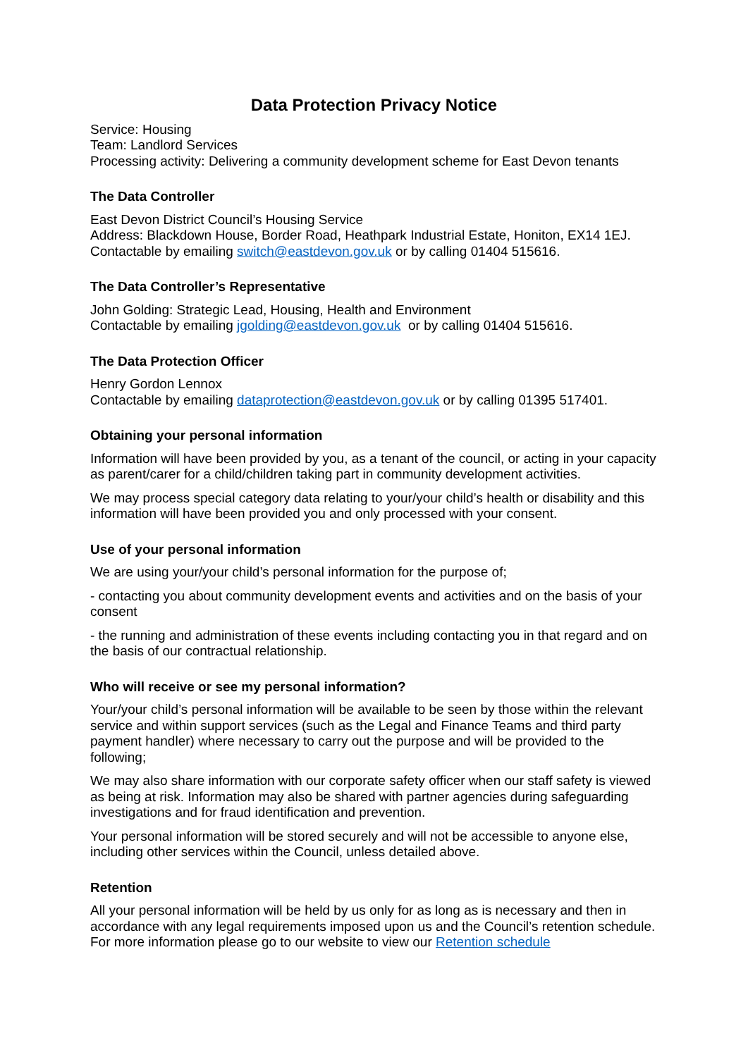Data Protection Privacy Notice
Service: Housing
Team: Landlord Services
Processing activity: Delivering a community development scheme for East Devon tenants
The Data Controller
East Devon District Council’s Housing Service
Address: Blackdown House, Border Road, Heathpark Industrial Estate, Honiton, EX14 1EJ.
Contactable by emailing switch@eastdevon.gov.uk or by calling 01404 515616.
The Data Controller’s Representative
John Golding: Strategic Lead, Housing, Health and Environment
Contactable by emailing jgolding@eastdevon.gov.uk or by calling 01404 515616.
The Data Protection Officer
Henry Gordon Lennox
Contactable by emailing dataprotection@eastdevon.gov.uk or by calling 01395 517401.
Obtaining your personal information
Information will have been provided by you, as a tenant of the council, or acting in your capacity as parent/carer for a child/children taking part in community development activities.
We may process special category data relating to your/your child’s health or disability and this information will have been provided you and only processed with your consent.
Use of your personal information
We are using your/your child’s personal information for the purpose of;
- contacting you about community development events and activities and on the basis of your consent
- the running and administration of these events including contacting you in that regard and on the basis of our contractual relationship.
Who will receive or see my personal information?
Your/your child’s personal information will be available to be seen by those within the relevant service and within support services (such as the Legal and Finance Teams and third party payment handler) where necessary to carry out the purpose and will be provided to the following;
We may also share information with our corporate safety officer when our staff safety is viewed as being at risk. Information may also be shared with partner agencies during safeguarding investigations and for fraud identification and prevention.
Your personal information will be stored securely and will not be accessible to anyone else, including other services within the Council, unless detailed above.
Retention
All your personal information will be held by us only for as long as is necessary and then in accordance with any legal requirements imposed upon us and the Council’s retention schedule. For more information please go to our website to view our Retention schedule